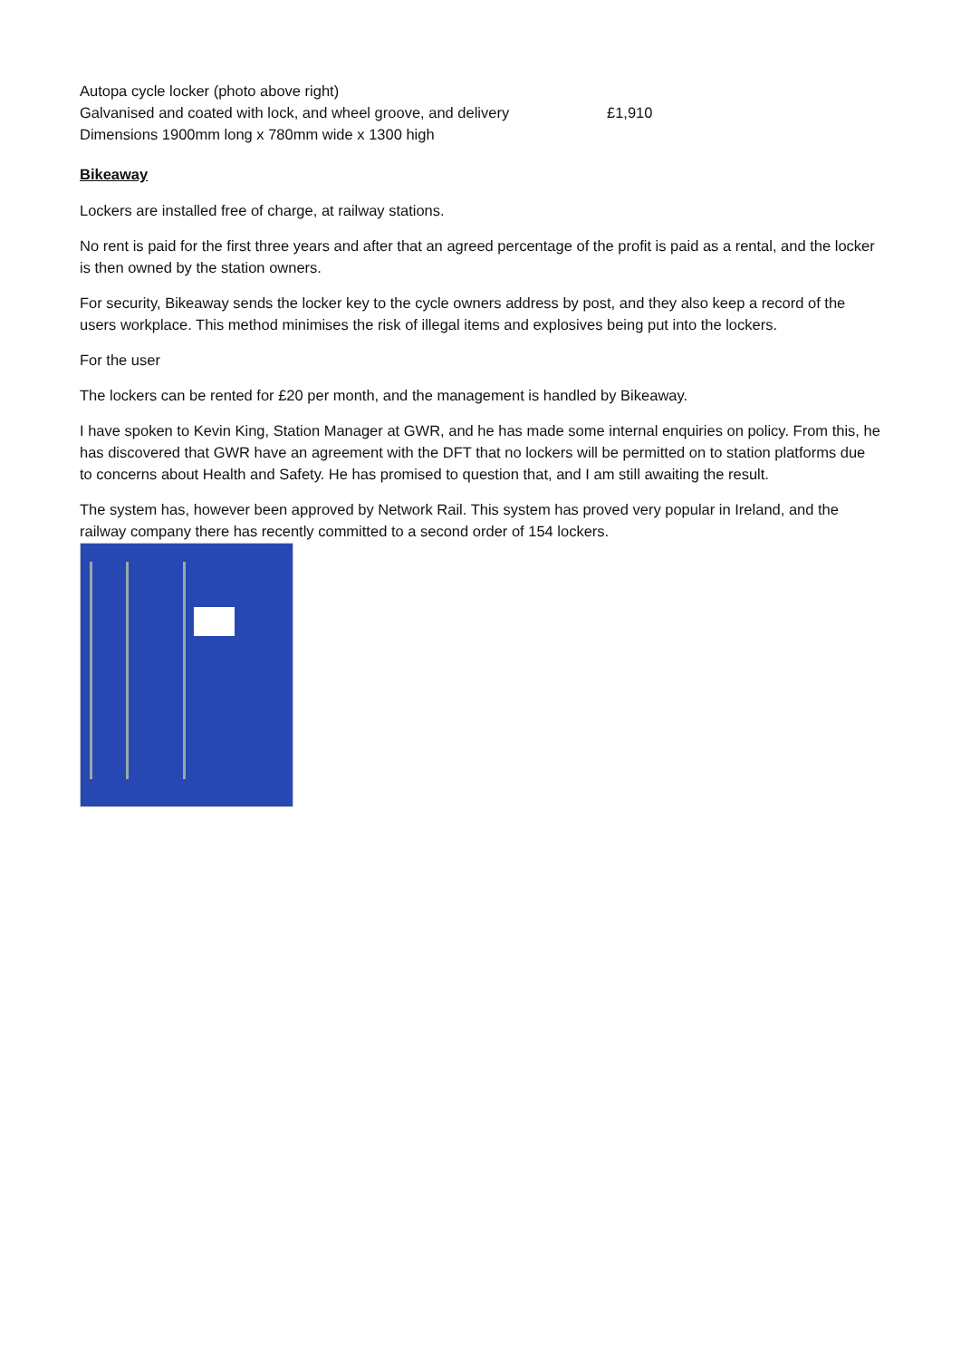Autopa cycle locker (photo above right)
Galvanised and coated with lock, and wheel groove, and delivery £1,910
Dimensions 1900mm long x 780mm wide x 1300 high
Bikeaway
Lockers are installed free of charge, at railway stations.
No rent is paid for the first three years and after that an agreed percentage of the profit is paid as a rental, and the locker is then owned by the station owners.
For security, Bikeaway sends the locker key to the cycle owners address by post, and they also keep a record of the users workplace. This method minimises the risk of illegal items and explosives being put into the lockers.
For the user
The lockers can be rented for £20 per month, and the management is handled by Bikeaway.
I have spoken to Kevin King, Station Manager at GWR, and he has made some internal enquiries on policy. From this, he has discovered that GWR have an agreement with the DFT that no lockers will be permitted on to station platforms due to concerns about Health and Safety. He has promised to question that, and I am still awaiting the result.
The system has, however been approved by Network Rail. This system has proved very popular in Ireland, and the railway company there has recently committed to a second order of 154 lockers.